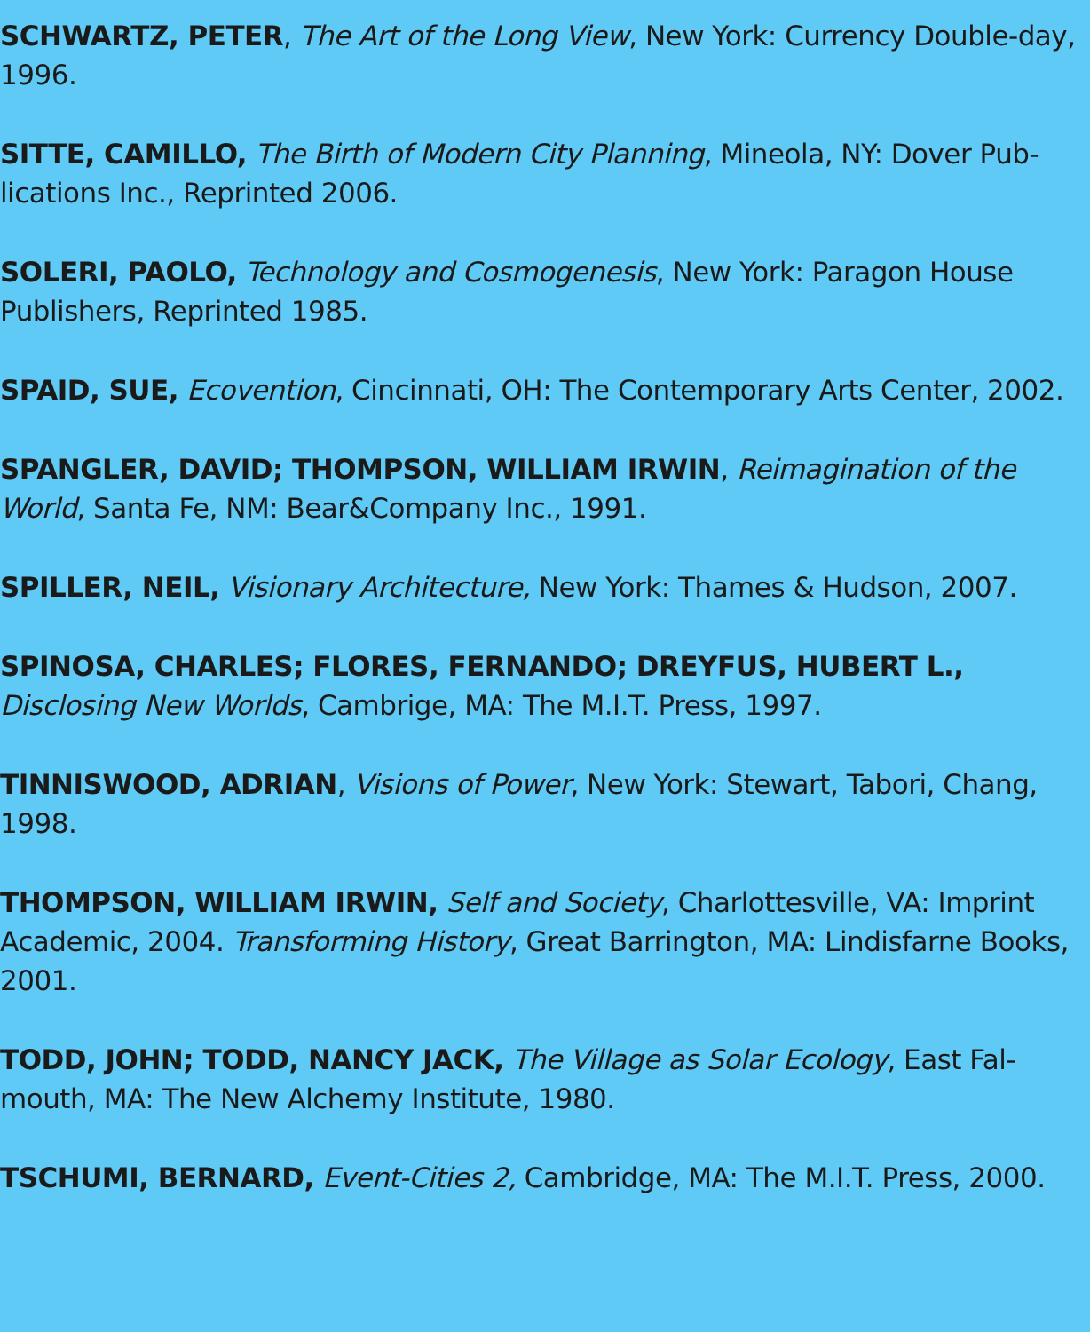SCHWARTZ, PETER, The Art of the Long View, New York: Currency Double-day, 1996.
SITTE, CAMILLO, The Birth of Modern City Planning, Mineola, NY: Dover Pub-lications Inc., Reprinted 2006.
SOLERI, PAOLO, Technology and Cosmogenesis, New York: Paragon House Publishers, Reprinted 1985.
SPAID, SUE, Ecovention, Cincinnati, OH: The Contemporary Arts Center, 2002.
SPANGLER, DAVID; THOMPSON, WILLIAM IRWIN, Reimagination of the World, Santa Fe, NM: Bear&Company Inc., 1991.
SPILLER, NEIL, Visionary Architecture, New York: Thames & Hudson, 2007.
SPINOSA, CHARLES; FLORES, FERNANDO; DREYFUS, HUBERT L., Disclosing New Worlds, Cambrige, MA: The M.I.T. Press, 1997.
TINNISWOOD, ADRIAN, Visions of Power, New York: Stewart, Tabori, Chang, 1998.
THOMPSON, WILLIAM IRWIN, Self and Society, Charlottesville, VA: Imprint Academic, 2004. Transforming History, Great Barrington, MA: Lindisfarne Books, 2001.
TODD, JOHN; TODD, NANCY JACK, The Village as Solar Ecology, East Fal-mouth, MA: The New Alchemy Institute, 1980.
TSCHUMI, BERNARD, Event-Cities 2, Cambridge, MA: The M.I.T. Press, 2000.